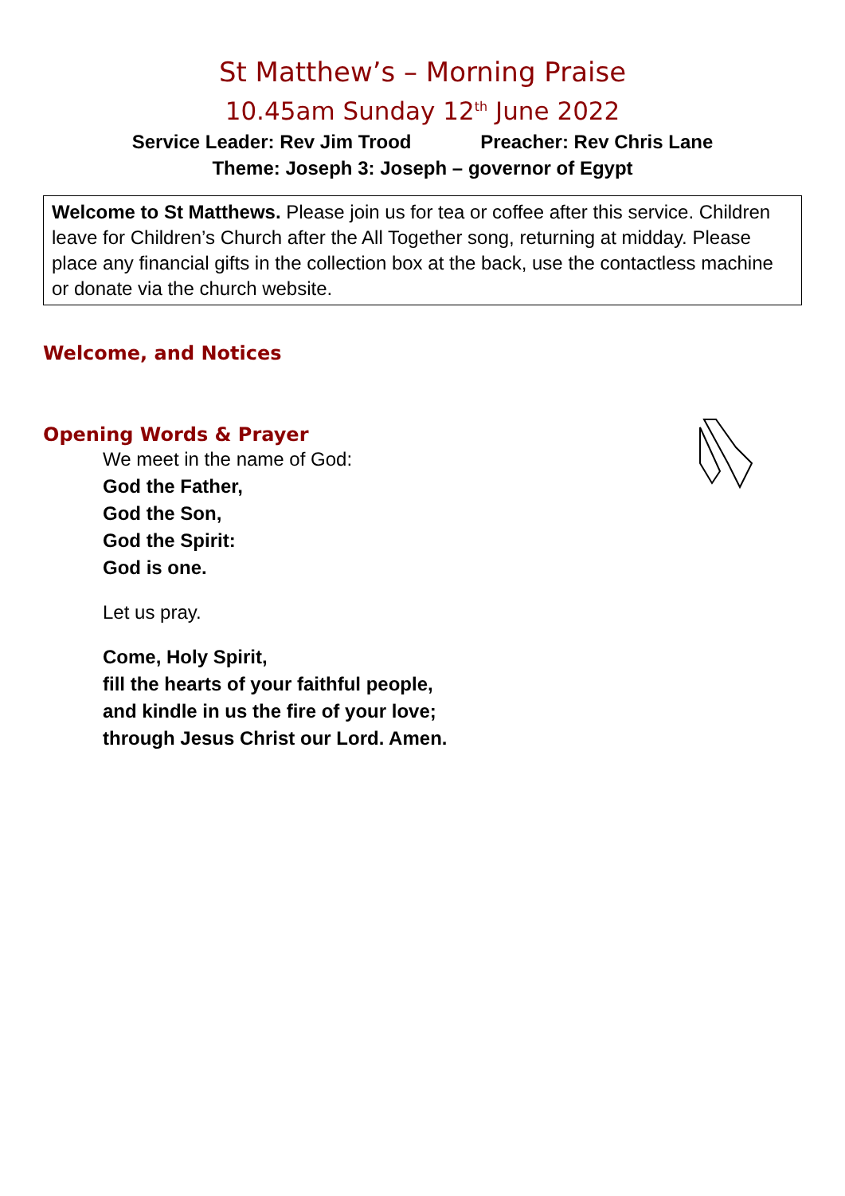St Matthew’s – Morning Praise
10.45am Sunday 12<sup>th</sup> June 2022
Service Leader: Rev Jim Trood Preacher: Rev Chris Lane
Theme: Joseph 3: Joseph – governor of Egypt
Welcome to St Matthews. Please join us for tea or coffee after this service. Children leave for Children’s Church after the All Together song, returning at midday. Please place any financial gifts in the collection box at the back, use the contactless machine or donate via the church website.
Welcome, and Notices
Opening Words & Prayer
We meet in the name of God:
God the Father,
God the Son,
God the Spirit:
God is one.
Let us pray.
Come, Holy Spirit,
fill the hearts of your faithful people,
and kindle in us the fire of your love;
through Jesus Christ our Lord. Amen.